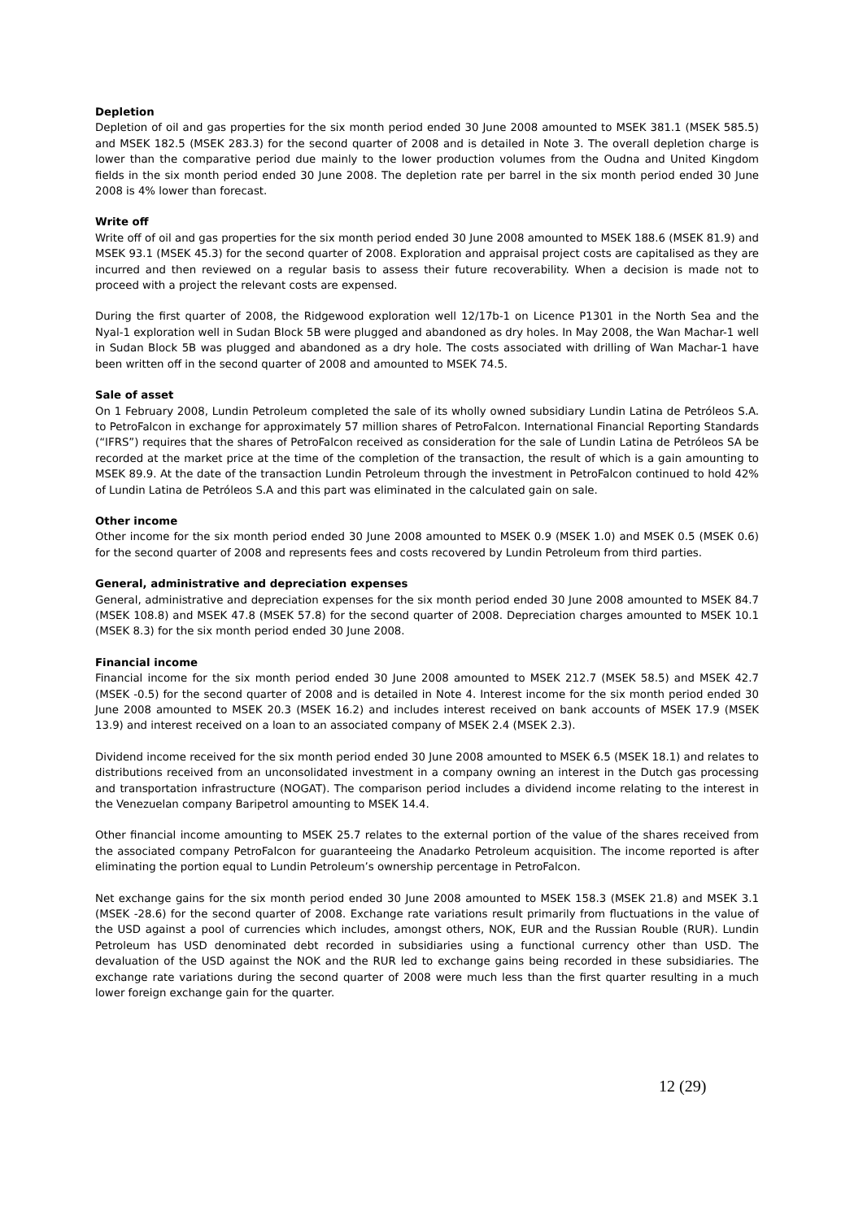Depletion
Depletion of oil and gas properties for the six month period ended 30 June 2008 amounted to MSEK 381.1 (MSEK 585.5) and MSEK 182.5 (MSEK 283.3) for the second quarter of 2008 and is detailed in Note 3. The overall depletion charge is lower than the comparative period due mainly to the lower production volumes from the Oudna and United Kingdom fields in the six month period ended 30 June 2008. The depletion rate per barrel in the six month period ended 30 June 2008 is 4% lower than forecast.
Write off
Write off of oil and gas properties for the six month period ended 30 June 2008 amounted to MSEK 188.6 (MSEK 81.9) and MSEK 93.1 (MSEK 45.3) for the second quarter of 2008. Exploration and appraisal project costs are capitalised as they are incurred and then reviewed on a regular basis to assess their future recoverability. When a decision is made not to proceed with a project the relevant costs are expensed.
During the first quarter of 2008, the Ridgewood exploration well 12/17b-1 on Licence P1301 in the North Sea and the Nyal-1 exploration well in Sudan Block 5B were plugged and abandoned as dry holes. In May 2008, the Wan Machar-1 well in Sudan Block 5B was plugged and abandoned as a dry hole. The costs associated with drilling of Wan Machar-1 have been written off in the second quarter of 2008 and amounted to MSEK 74.5.
Sale of asset
On 1 February 2008, Lundin Petroleum completed the sale of its wholly owned subsidiary Lundin Latina de Petróleos S.A. to PetroFalcon in exchange for approximately 57 million shares of PetroFalcon. International Financial Reporting Standards (“IFRS”) requires that the shares of PetroFalcon received as consideration for the sale of Lundin Latina de Petróleos SA be recorded at the market price at the time of the completion of the transaction, the result of which is a gain amounting to MSEK 89.9. At the date of the transaction Lundin Petroleum through the investment in PetroFalcon continued to hold 42% of Lundin Latina de Petróleos S.A and this part was eliminated in the calculated gain on sale.
Other income
Other income for the six month period ended 30 June 2008 amounted to MSEK 0.9 (MSEK 1.0) and MSEK 0.5 (MSEK 0.6) for the second quarter of 2008 and represents fees and costs recovered by Lundin Petroleum from third parties.
General, administrative and depreciation expenses
General, administrative and depreciation expenses for the six month period ended 30 June 2008 amounted to MSEK 84.7 (MSEK 108.8) and MSEK 47.8 (MSEK 57.8) for the second quarter of 2008. Depreciation charges amounted to MSEK 10.1 (MSEK 8.3) for the six month period ended 30 June 2008.
Financial income
Financial income for the six month period ended 30 June 2008 amounted to MSEK 212.7 (MSEK 58.5) and MSEK 42.7 (MSEK -0.5) for the second quarter of 2008 and is detailed in Note 4. Interest income for the six month period ended 30 June 2008 amounted to MSEK 20.3 (MSEK 16.2) and includes interest received on bank accounts of MSEK 17.9 (MSEK 13.9) and interest received on a loan to an associated company of MSEK 2.4 (MSEK 2.3).
Dividend income received for the six month period ended 30 June 2008 amounted to MSEK 6.5 (MSEK 18.1) and relates to distributions received from an unconsolidated investment in a company owning an interest in the Dutch gas processing and transportation infrastructure (NOGAT). The comparison period includes a dividend income relating to the interest in the Venezuelan company Baripetrol amounting to MSEK 14.4.
Other financial income amounting to MSEK 25.7 relates to the external portion of the value of the shares received from the associated company PetroFalcon for guaranteeing the Anadarko Petroleum acquisition. The income reported is after eliminating the portion equal to Lundin Petroleum’s ownership percentage in PetroFalcon.
Net exchange gains for the six month period ended 30 June 2008 amounted to MSEK 158.3 (MSEK 21.8) and MSEK 3.1 (MSEK -28.6) for the second quarter of 2008. Exchange rate variations result primarily from fluctuations in the value of the USD against a pool of currencies which includes, amongst others, NOK, EUR and the Russian Rouble (RUR). Lundin Petroleum has USD denominated debt recorded in subsidiaries using a functional currency other than USD. The devaluation of the USD against the NOK and the RUR led to exchange gains being recorded in these subsidiaries. The exchange rate variations during the second quarter of 2008 were much less than the first quarter resulting in a much lower foreign exchange gain for the quarter.
12 (29)